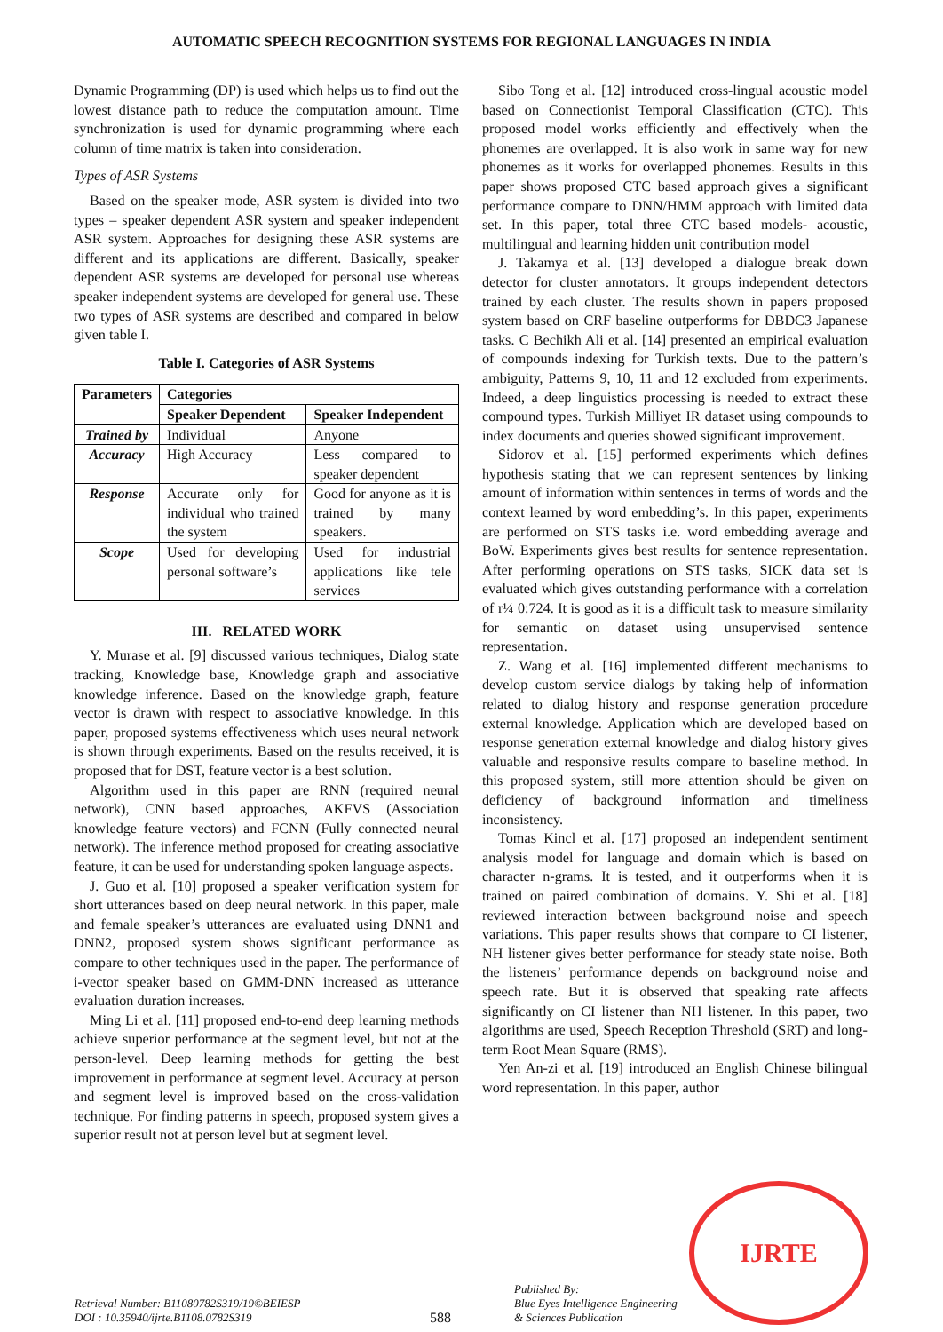AUTOMATIC SPEECH RECOGNITION SYSTEMS FOR REGIONAL LANGUAGES IN INDIA
Dynamic Programming (DP) is used which helps us to find out the lowest distance path to reduce the computation amount. Time synchronization is used for dynamic programming where each column of time matrix is taken into consideration.
Types of ASR Systems
Based on the speaker mode, ASR system is divided into two types – speaker dependent ASR system and speaker independent ASR system. Approaches for designing these ASR systems are different and its applications are different. Basically, speaker dependent ASR systems are developed for personal use whereas speaker independent systems are developed for general use. These two types of ASR systems are described and compared in below given table I.
Table I. Categories of ASR Systems
| Parameters | Categories | |
| --- | --- | --- |
| | Speaker Dependent | Speaker Independent |
| Trained by | Individual | Anyone |
| Accuracy | High Accuracy | Less compared to speaker dependent |
| Response | Accurate only for individual who trained the system | Good for anyone as it is trained by many speakers. |
| Scope | Used for developing personal software’s | Used for industrial applications like tele services |
III. RELATED WORK
Y. Murase et al. [9] discussed various techniques, Dialog state tracking, Knowledge base, Knowledge graph and associative knowledge inference. Based on the knowledge graph, feature vector is drawn with respect to associative knowledge. In this paper, proposed systems effectiveness which uses neural network is shown through experiments. Based on the results received, it is proposed that for DST, feature vector is a best solution.
Algorithm used in this paper are RNN (required neural network), CNN based approaches, AKFVS (Association knowledge feature vectors) and FCNN (Fully connected neural network). The inference method proposed for creating associative feature, it can be used for understanding spoken language aspects.
J. Guo et al. [10] proposed a speaker verification system for short utterances based on deep neural network. In this paper, male and female speaker’s utterances are evaluated using DNN1 and DNN2, proposed system shows significant performance as compare to other techniques used in the paper. The performance of i-vector speaker based on GMM-DNN increased as utterance evaluation duration increases.
Ming Li et al. [11] proposed end-to-end deep learning methods achieve superior performance at the segment level, but not at the person-level. Deep learning methods for getting the best improvement in performance at segment level. Accuracy at person and segment level is improved based on the cross-validation technique. For finding patterns in speech, proposed system gives a superior result not at person level but at segment level.
Sibo Tong et al. [12] introduced cross-lingual acoustic model based on Connectionist Temporal Classification (CTC). This proposed model works efficiently and effectively when the phonemes are overlapped. It is also work in same way for new phonemes as it works for overlapped phonemes. Results in this paper shows proposed CTC based approach gives a significant performance compare to DNN/HMM approach with limited data set. In this paper, total three CTC based models- acoustic, multilingual and learning hidden unit contribution model
J. Takamya et al. [13] developed a dialogue break down detector for cluster annotators. It groups independent detectors trained by each cluster. The results shown in papers proposed system based on CRF baseline outperforms for DBDC3 Japanese tasks. C Bechikh Ali et al. [14] presented an empirical evaluation of compounds indexing for Turkish texts. Due to the pattern’s ambiguity, Patterns 9, 10, 11 and 12 excluded from experiments. Indeed, a deep linguistics processing is needed to extract these compound types. Turkish Milliyet IR dataset using compounds to index documents and queries showed significant improvement.
Sidorov et al. [15] performed experiments which defines hypothesis stating that we can represent sentences by linking amount of information within sentences in terms of words and the context learned by word embedding’s. In this paper, experiments are performed on STS tasks i.e. word embedding average and BoW. Experiments gives best results for sentence representation. After performing operations on STS tasks, SICK data set is evaluated which gives outstanding performance with a correlation of r¼ 0:724. It is good as it is a difficult task to measure similarity for semantic on dataset using unsupervised sentence representation.
Z. Wang et al. [16] implemented different mechanisms to develop custom service dialogs by taking help of information related to dialog history and response generation procedure external knowledge. Application which are developed based on response generation external knowledge and dialog history gives valuable and responsive results compare to baseline method. In this proposed system, still more attention should be given on deficiency of background information and timeliness inconsistency.
Tomas Kincl et al. [17] proposed an independent sentiment analysis model for language and domain which is based on character n-grams. It is tested, and it outperforms when it is trained on paired combination of domains. Y. Shi et al. [18] reviewed interaction between background noise and speech variations. This paper results shows that compare to CI listener, NH listener gives better performance for steady state noise. Both the listeners’ performance depends on background noise and speech rate. But it is observed that speaking rate affects significantly on CI listener than NH listener. In this paper, two algorithms are used, Speech Reception Threshold (SRT) and long-term Root Mean Square (RMS).
Yen An-zi et al. [19] introduced an English Chinese bilingual word representation. In this paper, author
Retrieval Number: B11080782S319/19©BEIESP
DOI : 10.35940/ijrte.B1108.0782S319
588
Published By:
Blue Eyes Intelligence Engineering
& Sciences Publication
IJRTE